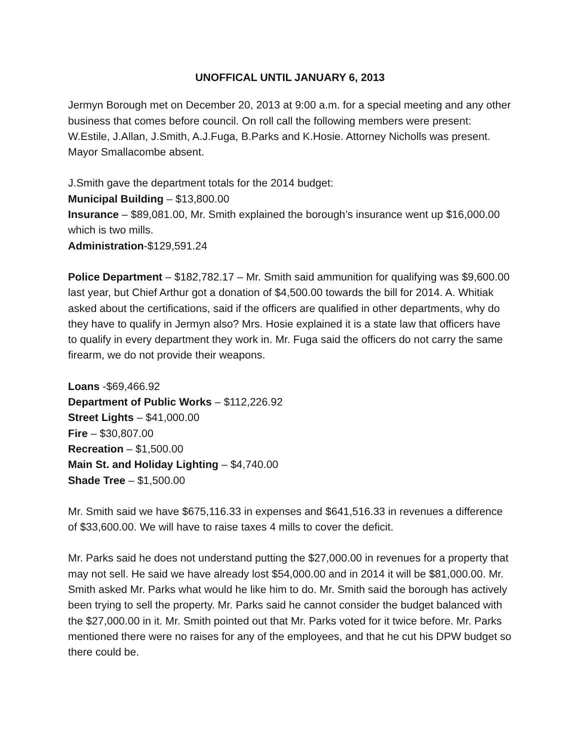UNOFFICAL UNTIL JANUARY 6, 2013
Jermyn Borough met on December 20, 2013 at 9:00 a.m. for a special meeting and any other business that comes before council. On roll call the following members were present: W.Estile, J.Allan, J.Smith, A.J.Fuga, B.Parks and K.Hosie. Attorney Nicholls was present. Mayor Smallacombe absent.
J.Smith gave the department totals for the 2014 budget:
Municipal Building – $13,800.00
Insurance – $89,081.00, Mr. Smith explained the borough’s insurance went up $16,000.00 which is two mills.
Administration-$129,591.24
Police Department – $182,782.17 – Mr. Smith said ammunition for qualifying was $9,600.00 last year, but Chief Arthur got a donation of $4,500.00 towards the bill for 2014. A. Whitiak asked about the certifications, said if the officers are qualified in other departments, why do they have to qualify in Jermyn also? Mrs. Hosie explained it is a state law that officers have to qualify in every department they work in. Mr. Fuga said the officers do not carry the same firearm, we do not provide their weapons.
Loans -$69,466.92
Department of Public Works – $112,226.92
Street Lights – $41,000.00
Fire – $30,807.00
Recreation – $1,500.00
Main St. and Holiday Lighting – $4,740.00
Shade Tree – $1,500.00
Mr. Smith said we have $675,116.33 in expenses and $641,516.33 in revenues a difference of $33,600.00. We will have to raise taxes 4 mills to cover the deficit.
Mr. Parks said he does not understand putting the $27,000.00 in revenues for a property that may not sell. He said we have already lost $54,000.00 and in 2014 it will be $81,000.00. Mr. Smith asked Mr. Parks what would he like him to do. Mr. Smith said the borough has actively been trying to sell the property. Mr. Parks said he cannot consider the budget balanced with the $27,000.00 in it. Mr. Smith pointed out that Mr. Parks voted for it twice before. Mr. Parks mentioned there were no raises for any of the employees, and that he cut his DPW budget so there could be.